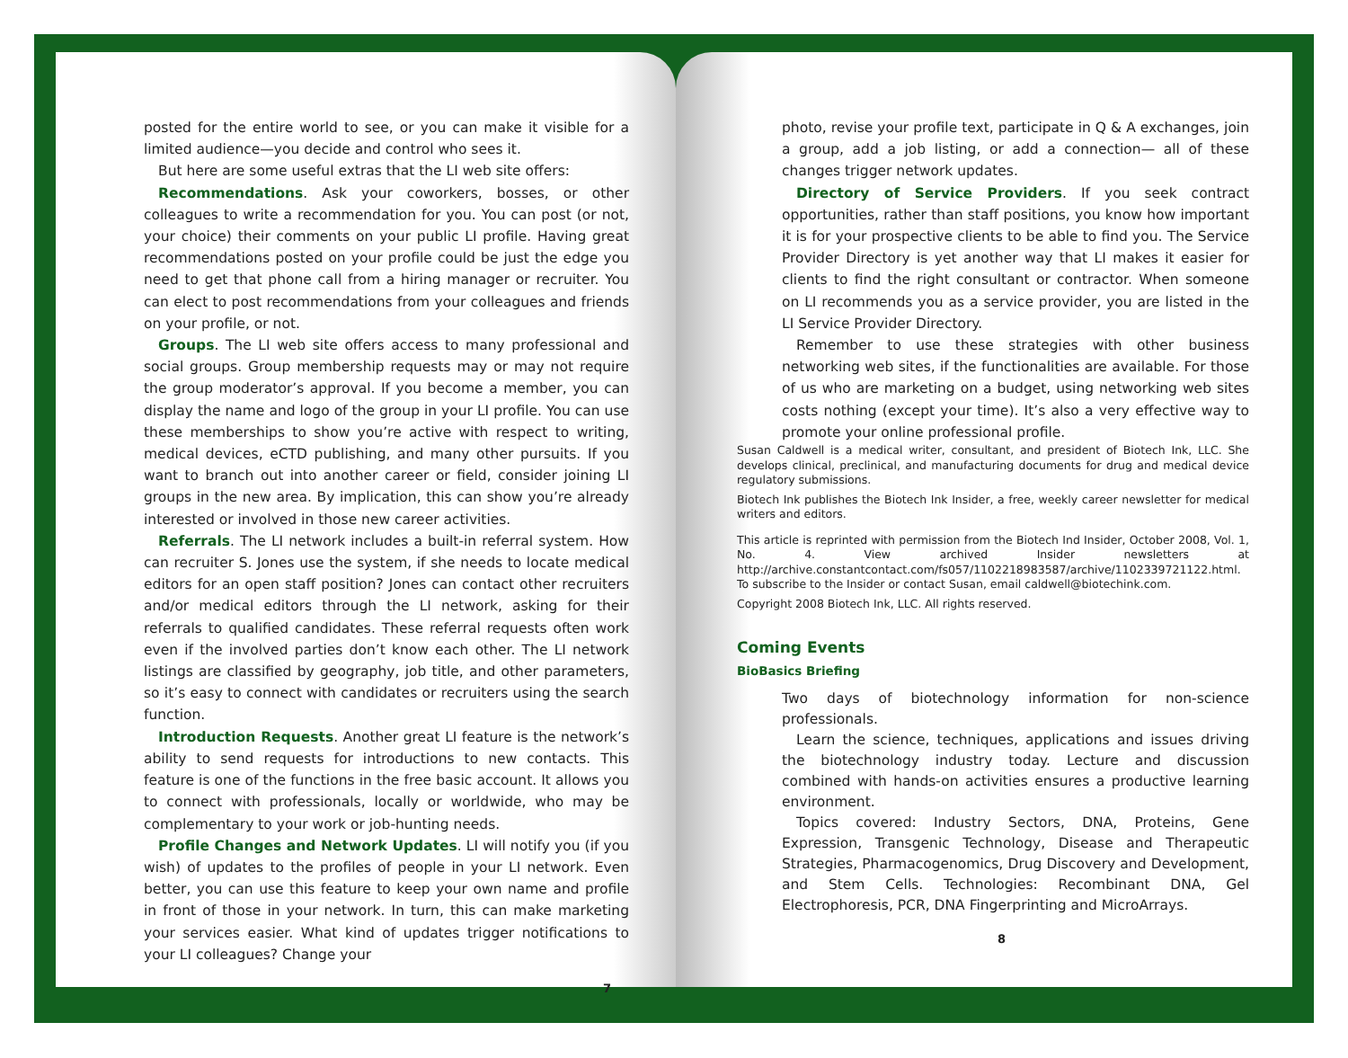posted for the entire world to see, or you can make it visible for a limited audience—you decide and control who sees it.
But here are some useful extras that the LI web site offers:
Recommendations. Ask your coworkers, bosses, or other colleagues to write a recommendation for you. You can post (or not, your choice) their comments on your public LI profile. Having great recommendations posted on your profile could be just the edge you need to get that phone call from a hiring manager or recruiter. You can elect to post recommendations from your colleagues and friends on your profile, or not.
Groups. The LI web site offers access to many professional and social groups. Group membership requests may or may not require the group moderator’s approval. If you become a member, you can display the name and logo of the group in your LI profile. You can use these memberships to show you’re active with respect to writing, medical devices, eCTD publishing, and many other pursuits. If you want to branch out into another career or field, consider joining LI groups in the new area. By implication, this can show you’re already interested or involved in those new career activities.
Referrals. The LI network includes a built-in referral system. How can recruiter S. Jones use the system, if she needs to locate medical editors for an open staff position? Jones can contact other recruiters and/or medical editors through the LI network, asking for their referrals to qualified candidates. These referral requests often work even if the involved parties don’t know each other. The LI network listings are classified by geography, job title, and other parameters, so it’s easy to connect with candidates or recruiters using the search function.
Introduction Requests. Another great LI feature is the network’s ability to send requests for introductions to new contacts. This feature is one of the functions in the free basic account. It allows you to connect with professionals, locally or worldwide, who may be complementary to your work or job-hunting needs.
Profile Changes and Network Updates. LI will notify you (if you wish) of updates to the profiles of people in your LI network. Even better, you can use this feature to keep your own name and profile in front of those in your network. In turn, this can make marketing your services easier. What kind of updates trigger notifications to your LI colleagues? Change your
7
photo, revise your profile text, participate in Q & A exchanges, join a group, add a job listing, or add a connection— all of these changes trigger network updates.
Directory of Service Providers. If you seek contract opportunities, rather than staff positions, you know how important it is for your prospective clients to be able to find you. The Service Provider Directory is yet another way that LI makes it easier for clients to find the right consultant or contractor. When someone on LI recommends you as a service provider, you are listed in the LI Service Provider Directory.
Remember to use these strategies with other business networking web sites, if the functionalities are available. For those of us who are marketing on a budget, using networking web sites costs nothing (except your time). It’s also a very effective way to promote your online professional profile.
Susan Caldwell is a medical writer, consultant, and president of Biotech Ink, LLC. She develops clinical, preclinical, and manufacturing documents for drug and medical device regulatory submissions.
Biotech Ink publishes the Biotech Ink Insider, a free, weekly career newsletter for medical writers and editors.
This article is reprinted with permission from the Biotech Ind Insider, October 2008, Vol. 1, No. 4. View archived Insider newsletters at http://archive.constantcontact.com/fs057/1102218983587/archive/1102339721122.html. To subscribe to the Insider or contact Susan, email caldwell@biotechink.com.
Copyright 2008 Biotech Ink, LLC. All rights reserved.
Coming Events
BioBasics Briefing
Two days of biotechnology information for non-science professionals.
Learn the science, techniques, applications and issues driving the biotechnology industry today. Lecture and discussion combined with hands-on activities ensures a productive learning environment.
Topics covered: Industry Sectors, DNA, Proteins, Gene Expression, Transgenic Technology, Disease and Therapeutic Strategies, Pharmacogenomics, Drug Discovery and Development, and Stem Cells. Technologies: Recombinant DNA, Gel Electrophoresis, PCR, DNA Fingerprinting and MicroArrays.
8